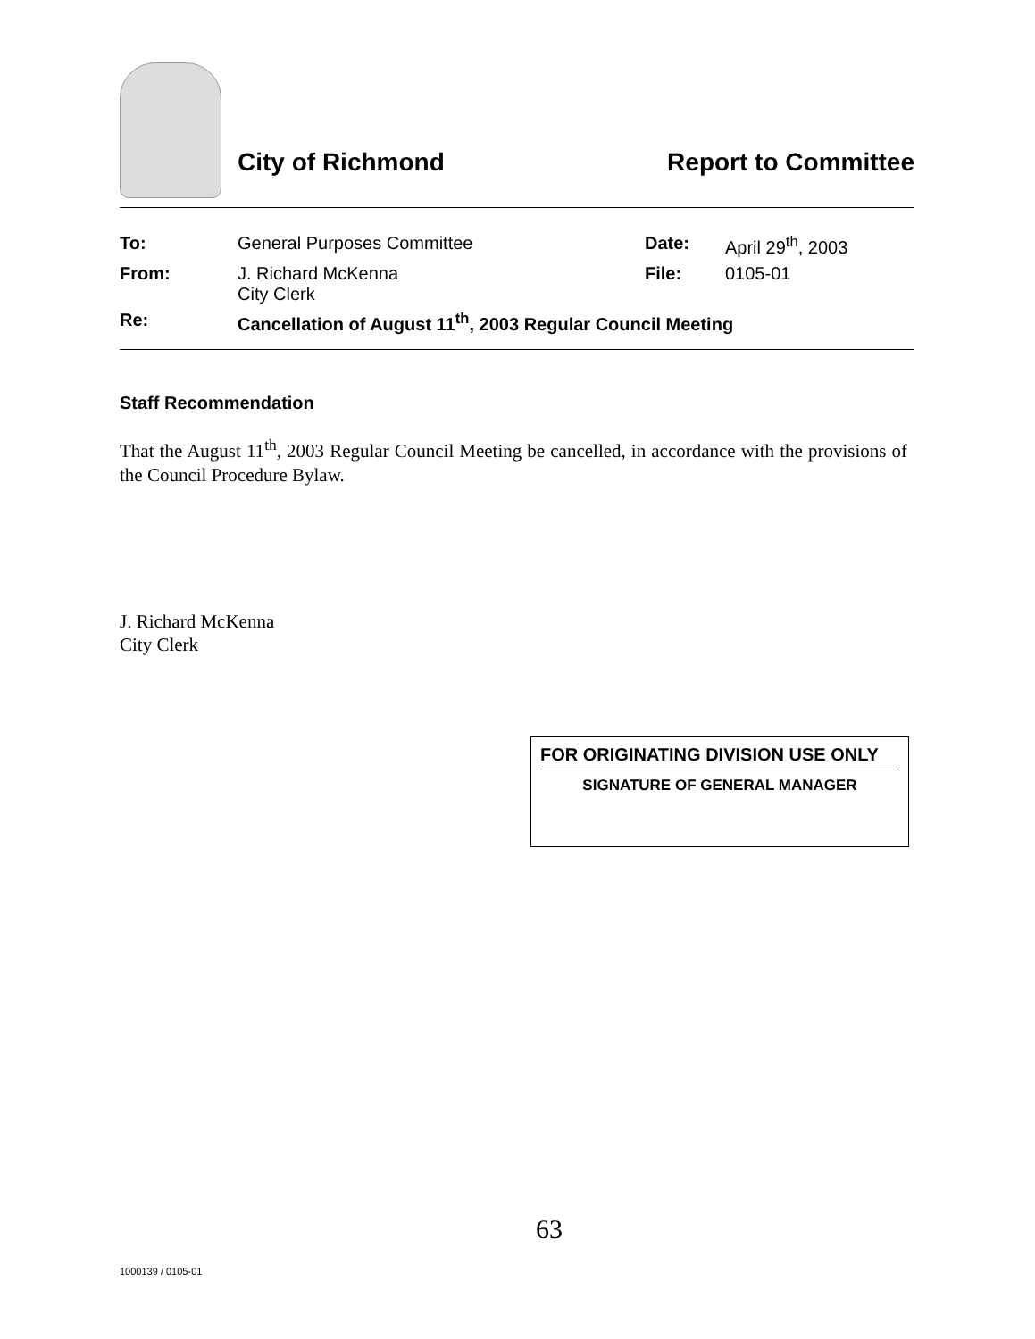City of Richmond Report to Committee
| To: | General Purposes Committee | Date: | April 29<sup>th</sup>, 2003 |
| From: | J. Richard McKenna City Clerk | File: | 0105-01 |
| Re: | Cancellation of August 11<sup>th</sup>, 2003 Regular Council Meeting | | |
Staff Recommendation
That the August 11<sup>th</sup>, 2003 Regular Council Meeting be cancelled, in accordance with the provisions of the Council Procedure Bylaw.
J. Richard McKenna
City Clerk
FOR ORIGINATING DIVISION USE ONLY
SIGNATURE OF GENERAL MANAGER
63
1000139 / 0105-01